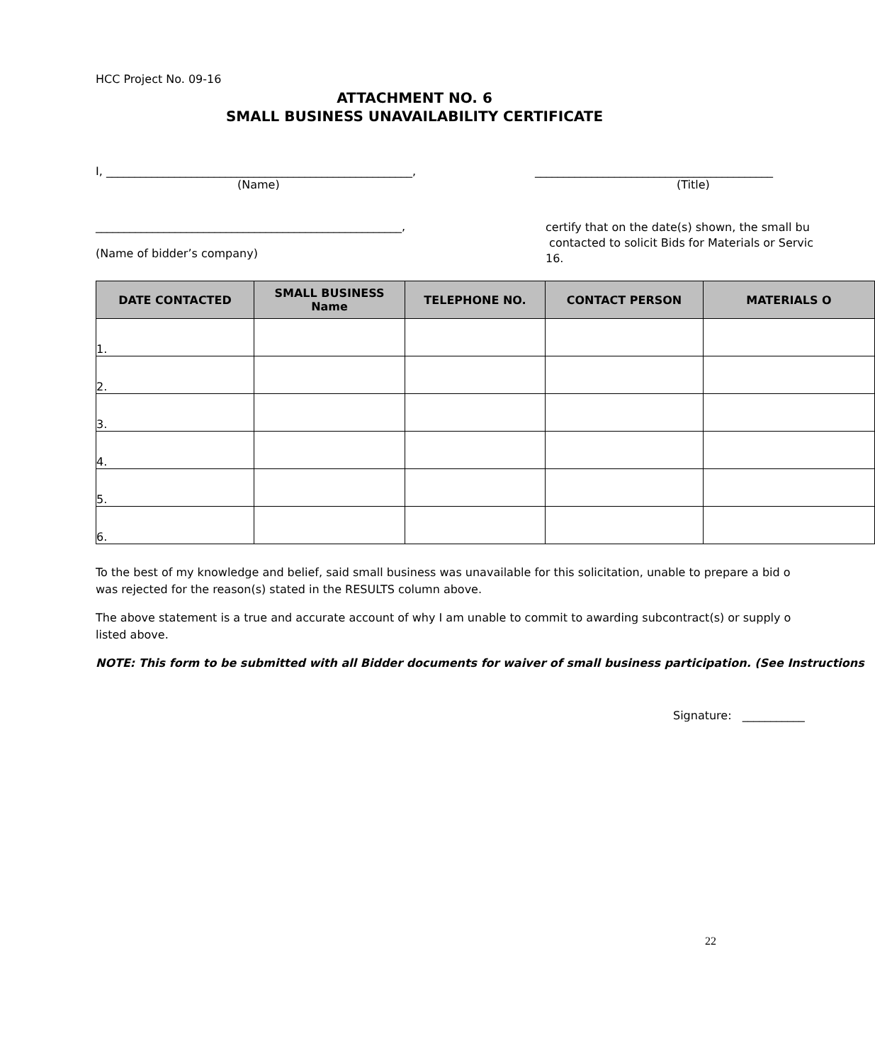HCC Project No. 09-16
ATTACHMENT NO. 6
SMALL BUSINESS UNAVAILABILITY CERTIFICATE
I, ______________________________________________________,
(Name)
__________________________________________
(Title)
______________________________________________________,
(Name of bidder’s company)
certify that on the date(s) shown, the small bu
contacted to solicit Bids for Materials or Servic
16.
| DATE CONTACTED | SMALL BUSINESS Name | TELEPHONE NO. | CONTACT PERSON | MATERIALS O |
| --- | --- | --- | --- | --- |
| 1. | | | | |
| 2. | | | | |
| 3. | | | | |
| 4. | | | | |
| 5. | | | | |
| 6. | | | | |
To the best of my knowledge and belief, said small business was unavailable for this solicitation, unable to prepare a bid o
was rejected for the reason(s) stated in the RESULTS column above.
The above statement is a true and accurate account of why I am unable to commit to awarding subcontract(s) or supply o
listed above.
NOTE: This form to be submitted with all Bidder documents for waiver of small business participation. (See Instructions
Signature: ___________
22